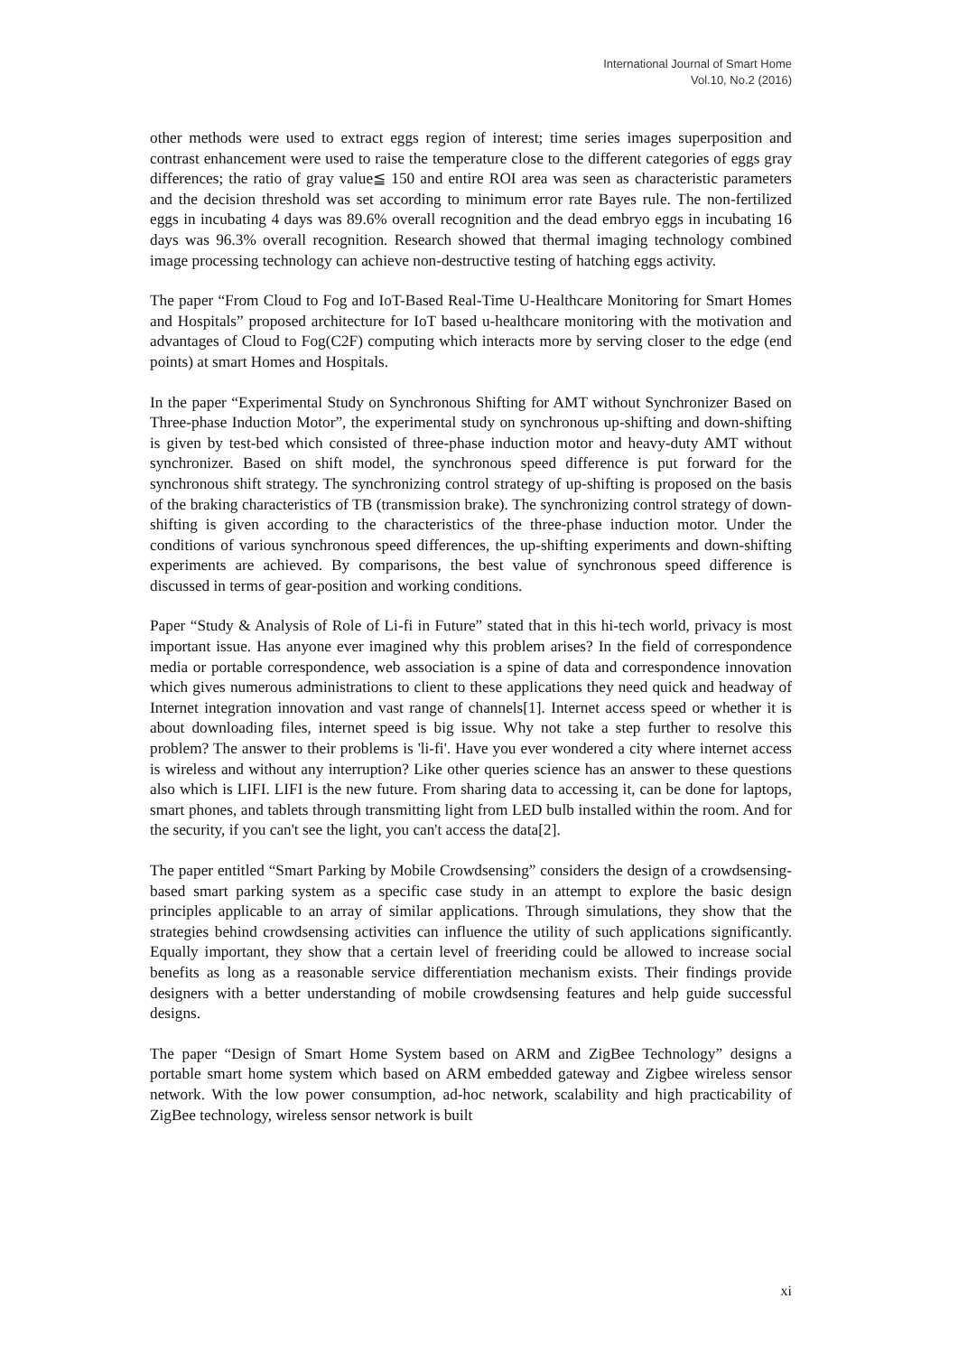International Journal of Smart Home
Vol.10, No.2 (2016)
other methods were used to extract eggs region of interest; time series images superposition and contrast enhancement were used to raise the temperature close to the different categories of eggs gray differences; the ratio of gray value≦ 150 and entire ROI area was seen as characteristic parameters and the decision threshold was set according to minimum error rate Bayes rule. The non-fertilized eggs in incubating 4 days was 89.6% overall recognition and the dead embryo eggs in incubating 16 days was 96.3% overall recognition. Research showed that thermal imaging technology combined image processing technology can achieve non-destructive testing of hatching eggs activity.
The paper “From Cloud to Fog and IoT-Based Real-Time U-Healthcare Monitoring for Smart Homes and Hospitals” proposed architecture for IoT based u-healthcare monitoring with the motivation and advantages of Cloud to Fog(C2F) computing which interacts more by serving closer to the edge (end points) at smart Homes and Hospitals.
In the paper “Experimental Study on Synchronous Shifting for AMT without Synchronizer Based on Three-phase Induction Motor”, the experimental study on synchronous up-shifting and down-shifting is given by test-bed which consisted of three-phase induction motor and heavy-duty AMT without synchronizer. Based on shift model, the synchronous speed difference is put forward for the synchronous shift strategy. The synchronizing control strategy of up-shifting is proposed on the basis of the braking characteristics of TB (transmission brake). The synchronizing control strategy of down-shifting is given according to the characteristics of the three-phase induction motor. Under the conditions of various synchronous speed differences, the up-shifting experiments and down-shifting experiments are achieved. By comparisons, the best value of synchronous speed difference is discussed in terms of gear-position and working conditions.
Paper “Study & Analysis of Role of Li-fi in Future” stated that in this hi-tech world, privacy is most important issue. Has anyone ever imagined why this problem arises? In the field of correspondence media or portable correspondence, web association is a spine of data and correspondence innovation which gives numerous administrations to client to these applications they need quick and headway of Internet integration innovation and vast range of channels[1]. Internet access speed or whether it is about downloading files, internet speed is big issue. Why not take a step further to resolve this problem? The answer to their problems is 'li-fi'. Have you ever wondered a city where internet access is wireless and without any interruption? Like other queries science has an answer to these questions also which is LIFI. LIFI is the new future. From sharing data to accessing it, can be done for laptops, smart phones, and tablets through transmitting light from LED bulb installed within the room. And for the security, if you can't see the light, you can't access the data[2].
The paper entitled “Smart Parking by Mobile Crowdsensing” considers the design of a crowdsensing-based smart parking system as a specific case study in an attempt to explore the basic design principles applicable to an array of similar applications. Through simulations, they show that the strategies behind crowdsensing activities can influence the utility of such applications significantly. Equally important, they show that a certain level of freeriding could be allowed to increase social benefits as long as a reasonable service differentiation mechanism exists. Their findings provide designers with a better understanding of mobile crowdsensing features and help guide successful designs.
The paper “Design of Smart Home System based on ARM and ZigBee Technology” designs a portable smart home system which based on ARM embedded gateway and Zigbee wireless sensor network. With the low power consumption, ad-hoc network, scalability and high practicability of ZigBee technology, wireless sensor network is built
xi